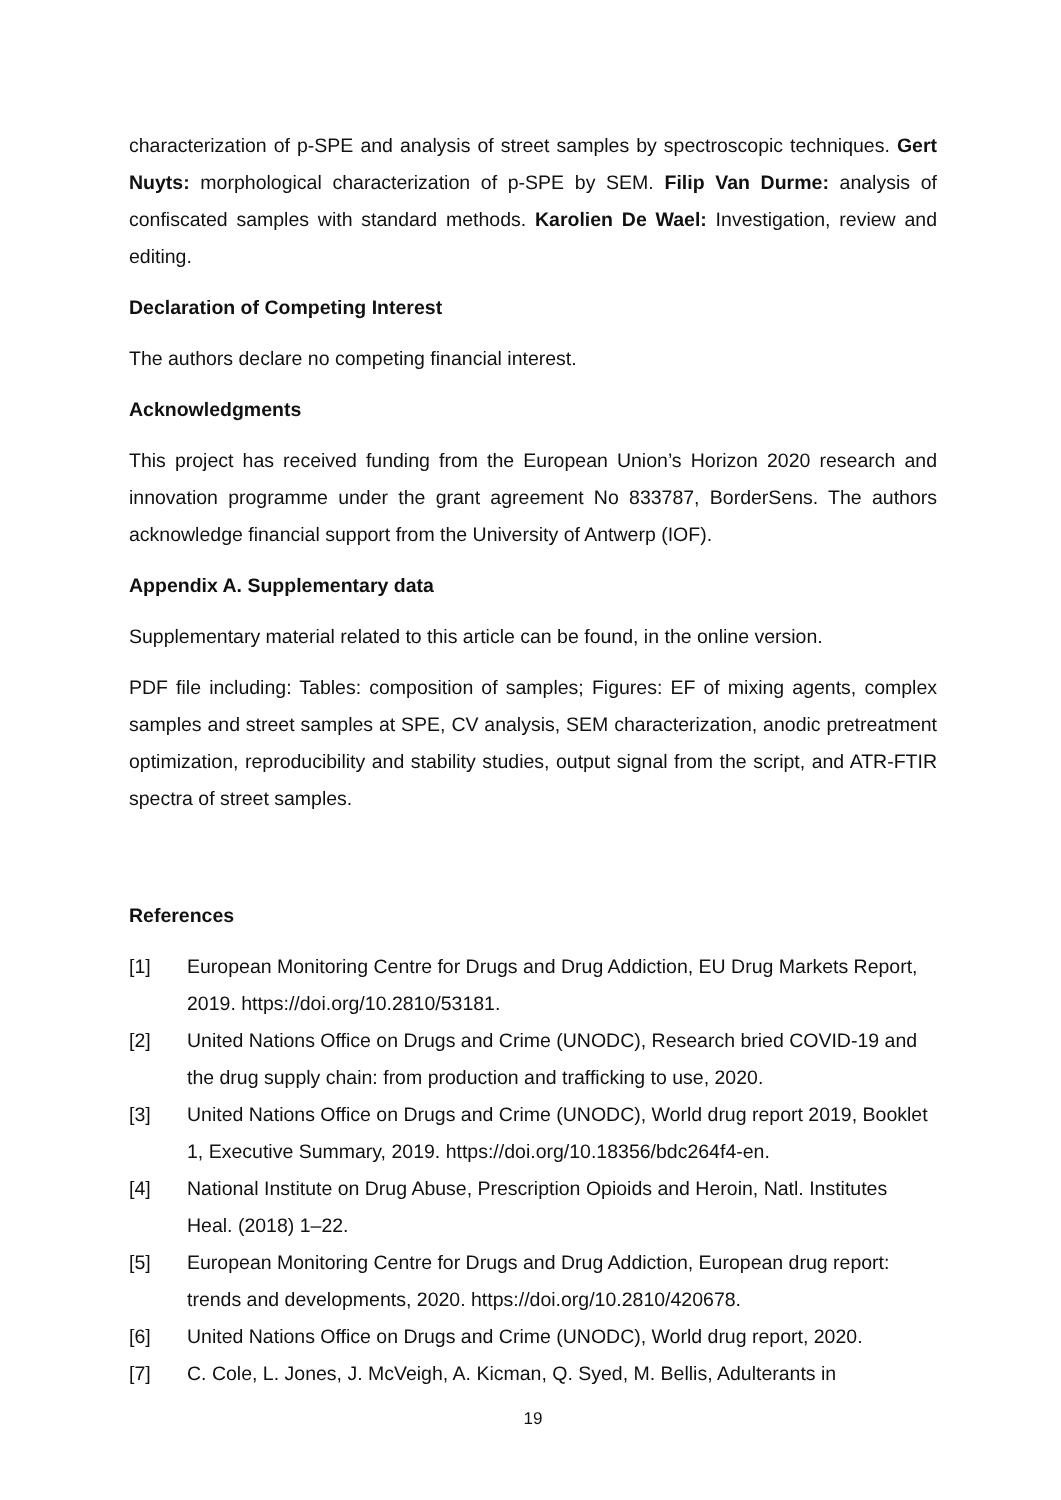characterization of p-SPE and analysis of street samples by spectroscopic techniques. Gert Nuyts: morphological characterization of p-SPE by SEM. Filip Van Durme: analysis of confiscated samples with standard methods. Karolien De Wael: Investigation, review and editing.
Declaration of Competing Interest
The authors declare no competing financial interest.
Acknowledgments
This project has received funding from the European Union’s Horizon 2020 research and innovation programme under the grant agreement No 833787, BorderSens. The authors acknowledge financial support from the University of Antwerp (IOF).
Appendix A. Supplementary data
Supplementary material related to this article can be found, in the online version.
PDF file including: Tables: composition of samples; Figures: EF of mixing agents, complex samples and street samples at SPE, CV analysis, SEM characterization, anodic pretreatment optimization, reproducibility and stability studies, output signal from the script, and ATR-FTIR spectra of street samples.
References
[1] European Monitoring Centre for Drugs and Drug Addiction, EU Drug Markets Report, 2019. https://doi.org/10.2810/53181.
[2] United Nations Office on Drugs and Crime (UNODC), Research bried COVID-19 and the drug supply chain: from production and trafficking to use, 2020.
[3] United Nations Office on Drugs and Crime (UNODC), World drug report 2019, Booklet 1, Executive Summary, 2019. https://doi.org/10.18356/bdc264f4-en.
[4] National Institute on Drug Abuse, Prescription Opioids and Heroin, Natl. Institutes Heal. (2018) 1–22.
[5] European Monitoring Centre for Drugs and Drug Addiction, European drug report: trends and developments, 2020. https://doi.org/10.2810/420678.
[6] United Nations Office on Drugs and Crime (UNODC), World drug report, 2020.
[7] C. Cole, L. Jones, J. McVeigh, A. Kicman, Q. Syed, M. Bellis, Adulterants in
19